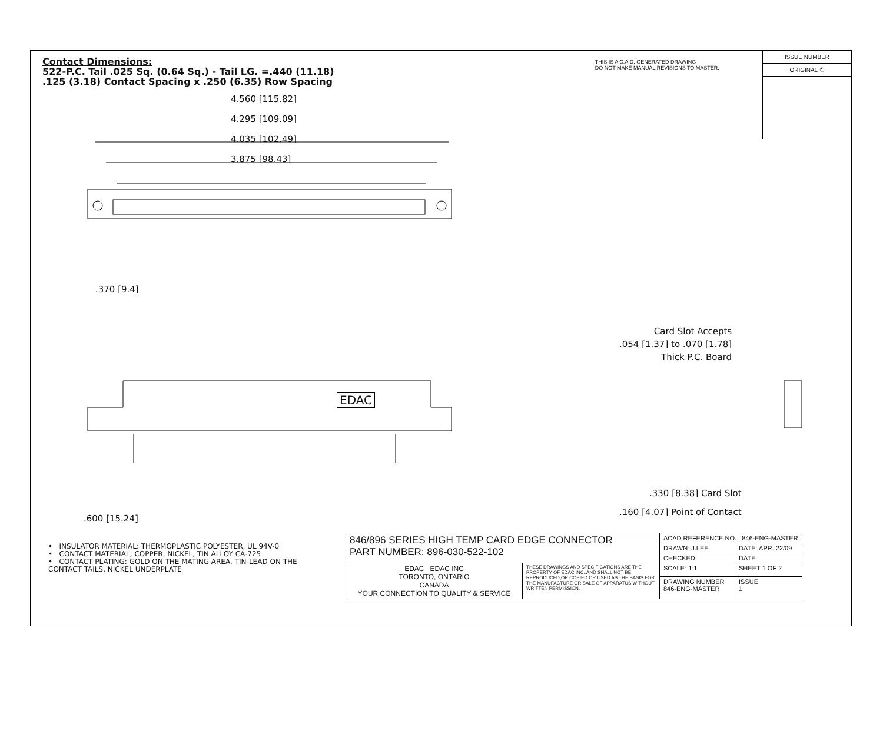Contact Dimensions:
522-P.C. Tail .025 Sq. (0.64 Sq.) - Tail LG. =.440 (11.18)
.125 (3.18) Contact Spacing x .250 (6.35) Row Spacing
THIS IS A C.A.D. GENERATED DRAWING
DO NOT MAKE MANUAL REVISIONS TO MASTER.
ISSUE NUMBER
ORIGINAL ①
4.560 [115.82]
4.295 [109.09]
4.035 [102.49]
3.875 [98.43]
.370 [9.4]
Card Slot Accepts
.054 [1.37] to .070 [1.78]
Thick P.C. Board
EDAC
.330 [8.38] Card Slot
.160 [4.07] Point of Contact
.600 [15.24]
• INSULATOR MATERIAL: THERMOPLASTIC POLYESTER, UL 94V-0
• CONTACT MATERIAL; COPPER, NICKEL, TIN ALLOY CA-725
• CONTACT PLATING: GOLD ON THE MATING AREA, TIN-LEAD ON THE CONTACT TAILS, NICKEL UNDERPLATE
| 846/896 SERIES HIGH TEMP CARD EDGE CONNECTOR PART NUMBER: 896-030-522-102 | | ACAD REFERENCE NO. 846-ENG-MASTER | |
| | | DRAWN: J.LEE | DATE: APR. 22/09 |
| | | CHECKED: | DATE: |
| EDAC EDAC INC TORONTO, ONTARIO CANADA YOUR CONNECTION TO QUALITY & SERVICE | THESE DRAWINGS AND SPECIFICATIONS ARE THE PROPERTY OF EDAC INC.,AND SHALL NOT BE REPRODUCED,OR COPIED OR USED AS THE BASIS FOR THE MANUFACTURE OR SALE OF APPARATUS WITHOUT WRITTEN PERMISSION. | SCALE: 1:1 | SHEET 1 OF 2 |
| | | DRAWING NUMBER 846-ENG-MASTER | ISSUE 1 |